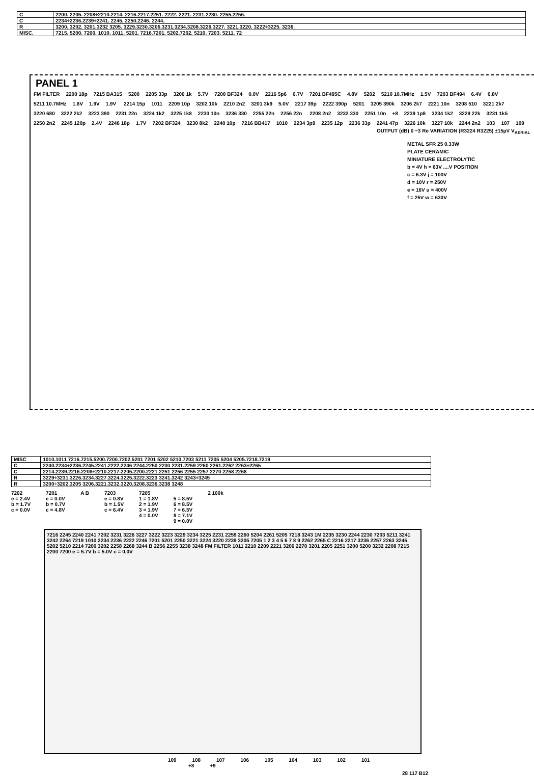| C | 2200. 2205. 2208÷2210.2214. 2216.2217.2251. 2222. 2221. 2231.2230. 2255.2256. |
| C | 2234÷2236.2239÷2241. 2245. 2250.2246. 2244. |
| R | 3200. 3202. 3201.3232 3205. 3229.3230.3206.3231.3234.3208.3226.3227. 3221.3220. 3222÷3225. 3236. |
| MISC. | 7215. 5200. 7200. 1010. 1011. 5201. 7216.7201. 5202.7202. 5210. 7203. 5211. 72 |
PANEL 1
FM FILTER 2200 18p 7215 BA315 5200 2205 33p 3200 1k 5.7V 7200 BF324 0.0V 2216 5p6 0.7V 7201 BF495C 4.8V 5202 5210 10.7MHz 1.5V 7203 BF494 6.4V 0.8V 5211 10.7MHz 1.8V 1.9V 1.9V 2214 15p 1011 2209 10p 3202 10k 2210 2n2 3201 3k9 5.0V 2217 39p 2222 390p 5201 3205 390k 3206 2k7 2221 10n 3208 510 3221 2k7 3220 680 3222 2k2 3223 390 2231 22n 3224 1k2 3225 1k8 2230 10n 3236 330 2255 22n 2256 22n 2208 2n2 3232 330 2251 10n +8 2239 1p8 3234 1k2 3229 22k 3231 1k5 2250 2n2 2245 120p 2.4V 2246 18p 1.7V 7202 BF324 3230 8k2 2240 10p 7216 BB417 1010 2234 3p9 2235 12p 2236 33p 2241 47p 3226 10k 3227 10k 2244 2n2 103 107 109
OUTPUT (dB) 0 −3 Re VARIATION (R3224 R3225) ±15µV V<sub>AERIAL</sub>
METAL SFR 25 0.33W
PLATE CERAMIC
MINIATURE ELECTROLYTIC
b = 4V h = 63V ....V POSITION
c = 6.3V j = 100V
d = 10V r = 250V
e = 16V u = 400V
f = 25V w = 630V
| MISC | 1010.1011 7216.7215.5200.7200.7202.5201 7201 5202 5210.7203 5211 7205 5204 5205.7218.7219 |
| C | 2240.2234÷2236.2245.2241.2222.2246 2244.2250 2230 2231.2259 2260 2261.2262 2263÷2265 |
| C | 2214.2239.2216.2208÷2210.2217.2205.2200.2221 2251 2256 2255 2257 2270 2258 2268 |
| R | 3229÷3231.3226.3234.3227.3224.3225.3222.3223 3241.3242 3243÷3245 |
| R | 3200÷3202.3205 3206.3221.3232.3220.3208.3236.3238 3248 |
7202
e = 2.4V
b = 1.7V
c = 0.0V
7201
e = 0.0V
b = 0.7V
c = 4.8V
A B 7203
e = 0.8V
b = 1.5V
c = 6.4V
7205
1 = 1.8V
2 = 1.9V
3 = 1.9V
4 = 0.0V
5 = 8.5V
6 = 8.5V
7 = 6.5V
8 = 7.1V
9 = 0.0V
2 100k
7216 2245 2240 2241 7202 3231 3226 3227 3222 3223 3229 3234 3225 2231 2259 2260 5204 2261 5205 7218 3243 1M 2235 3230 2244 2230 7203 5211 3241 3242 2264 7219 1010 2234 2236 2222 2246 7201 5201 2250 3221 3224 3220 2239 3205 7205 1 2 3 4 5 6 7 8 9 2262 2265 C 2216 2217 3236 2257 2263 3245 5202 5210 2214 7200 3202 2258 2268 3244 B 2256 2255 3238 3248 FM FILTER 1011 2210 2209 2221 3206 2270 3201 2205 2251 3200 5200 3232 2208 7215 2200 7200 e = 5.7V b = 5.0V c = 0.0V
109 108 107 106 105 104 103 102 101
+8 +9
28 117 B12